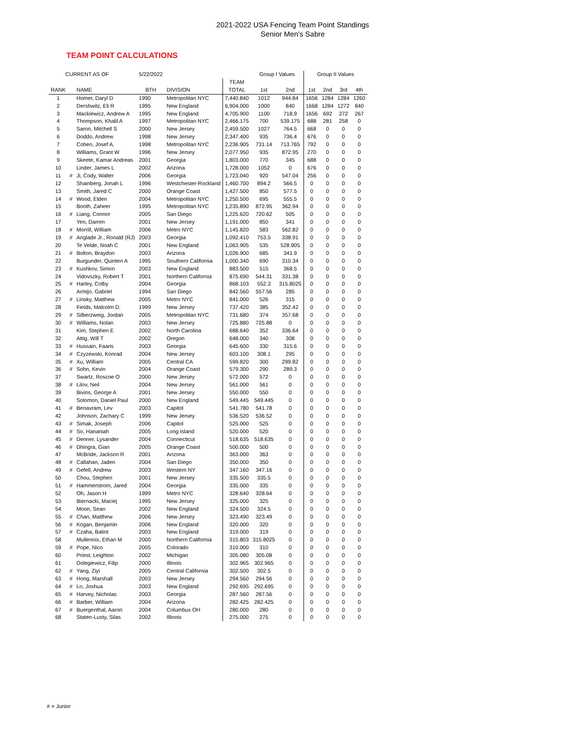2021-2022 USA Fencing Team Point Standings
Senior Men's Sabre
TEAM POINT CALCULATIONS
| CURRENT AS OF | | | 5/22/2022 | | | Group I Values | | Group II Values | | | |
| | | | | | TEAM | | | | | | |
| RANK | | NAME | BTH | DIVISION | TOTAL | 1st | 2nd | 1st | 2nd | 3rd | 4th |
| 1 | | Homer, Daryl D | 1990 | Metropolitan NYC | 7,440.840 | 1012 | 944.84 | 1656 | 1284 | 1284 | 1260 |
| 2 | | Dershwitz, Eli R | 1995 | New England | 6,904.000 | 1000 | 840 | 1668 | 1284 | 1272 | 840 |
| 3 | | Mackiewicz, Andrew A | 1995 | New England | 4,705.900 | 1100 | 718.9 | 1656 | 692 | 272 | 267 |
| 4 | | Thompson, Khalil A | 1997 | Metropolitan NYC | 2,466.175 | 700 | 539.175 | 688 | 281 | 258 | 0 |
| 5 | | Saron, Mitchell S | 2000 | New Jersey | 2,459.500 | 1027 | 764.5 | 668 | 0 | 0 | 0 |
| 6 | | Doddo, Andrew | 1998 | New Jersey | 2,347.400 | 935 | 736.4 | 676 | 0 | 0 | 0 |
| 7 | | Cohen, Josef A. | 1998 | Metropolitan NYC | 2,236.905 | 731.14 | 713.765 | 792 | 0 | 0 | 0 |
| 8 | | Williams, Grant W | 1996 | New Jersey | 2,077.950 | 935 | 872.95 | 270 | 0 | 0 | 0 |
| 9 | | Skeete, Kamar Andreas | 2001 | Georgia | 1,803.000 | 770 | 345 | 688 | 0 | 0 | 0 |
| 10 | | Linder, James L | 2002 | Arizona | 1,728.000 | 1052 | 0 | 676 | 0 | 0 | 0 |
| 11 | # | Ji, Cody, Walter | 2006 | Georgia | 1,723.040 | 920 | 547.04 | 256 | 0 | 0 | 0 |
| 12 | | Shainberg, Jonah L | 1996 | Westchester-Rockland | 1,460.700 | 894.2 | 566.5 | 0 | 0 | 0 | 0 |
| 13 | | Smith, Jared C | 2000 | Orange Coast | 1,427.500 | 850 | 577.5 | 0 | 0 | 0 | 0 |
| 14 | # | Wood, Elden | 2004 | Metropolitan NYC | 1,250.500 | 695 | 555.5 | 0 | 0 | 0 | 0 |
| 15 | | Booth, Zaheer | 1995 | Metropolitan NYC | 1,235.890 | 872.95 | 362.94 | 0 | 0 | 0 | 0 |
| 16 | # | Liang, Connor | 2005 | San Diego | 1,225.620 | 720.62 | 505 | 0 | 0 | 0 | 0 |
| 17 | | Yen, Darren | 2001 | New Jersey | 1,191.000 | 850 | 341 | 0 | 0 | 0 | 0 |
| 18 | # | Morrill, William | 2006 | Metro NYC | 1,145.820 | 583 | 562.82 | 0 | 0 | 0 | 0 |
| 19 | # | Anglade Jr., Ronald (RJ) | 2003 | Georgia | 1,092.410 | 753.5 | 338.91 | 0 | 0 | 0 | 0 |
| 20 | | Te Velde, Noah C | 2001 | New England | 1,063.905 | 535 | 528.905 | 0 | 0 | 0 | 0 |
| 21 | # | Bolton, Braydon | 2003 | Arizona | 1,026.900 | 685 | 341.9 | 0 | 0 | 0 | 0 |
| 22 | | Burgunder, Quinten A | 1995 | Southern California | 1,000.340 | 690 | 310.34 | 0 | 0 | 0 | 0 |
| 23 | # | Kushkov, Simon | 2003 | New England | 883.500 | 515 | 368.5 | 0 | 0 | 0 | 0 |
| 24 | | Vidovszky, Robert T | 2001 | Northern California | 875.690 | 544.31 | 331.38 | 0 | 0 | 0 | 0 |
| 25 | # | Harley, Colby | 2004 | Georgia | 868.103 | 552.3 | 315.8025 | 0 | 0 | 0 | 0 |
| 26 | | Armijo, Gabriel | 1994 | San Diego | 842.560 | 557.56 | 285 | 0 | 0 | 0 | 0 |
| 27 | # | Linsky, Matthew | 2005 | Metro NYC | 841.000 | 526 | 315 | 0 | 0 | 0 | 0 |
| 28 | | Fields, Malcolm D. | 1999 | New Jersey | 737.420 | 385 | 352.42 | 0 | 0 | 0 | 0 |
| 29 | # | Silberzweig, Jordan | 2005 | Metropolitan NYC | 731.680 | 374 | 357.68 | 0 | 0 | 0 | 0 |
| 30 | # | Williams, Nolan | 2003 | New Jersey | 725.880 | 725.88 | 0 | 0 | 0 | 0 | 0 |
| 31 | | Kim, Stephen E | 2002 | North Carolina | 688.640 | 352 | 336.64 | 0 | 0 | 0 | 0 |
| 32 | | Attig, Will T | 2002 | Oregon | 648.000 | 340 | 308 | 0 | 0 | 0 | 0 |
| 33 | # | Hussain, Faaris | 2003 | Georgia | 645.600 | 330 | 315.6 | 0 | 0 | 0 | 0 |
| 34 | # | Czyzewski, Konrad | 2004 | New Jersey | 603.100 | 308.1 | 295 | 0 | 0 | 0 | 0 |
| 35 | # | Xu, William | 2005 | Central CA | 599.820 | 300 | 299.82 | 0 | 0 | 0 | 0 |
| 36 | # | Sohn, Kevin | 2004 | Orange Coast | 579.300 | 290 | 289.3 | 0 | 0 | 0 | 0 |
| 37 | | Swartz, Roscoe O | 2000 | New Jersey | 572.000 | 572 | 0 | 0 | 0 | 0 | 0 |
| 38 | # | Lilov, Neil | 2004 | New Jersey | 561.000 | 561 | 0 | 0 | 0 | 0 | 0 |
| 39 | | Bivins, George A | 2001 | New Jersey | 550.000 | 550 | 0 | 0 | 0 | 0 | 0 |
| 40 | | Solomon, Daniel Paul | 2000 | New England | 549.445 | 549.445 | 0 | 0 | 0 | 0 | 0 |
| 41 | # | Benavram, Lev | 2003 | Capitol | 541.780 | 541.78 | 0 | 0 | 0 | 0 | 0 |
| 42 | | Johnson, Zachary C | 1999 | New Jersey | 536.520 | 536.52 | 0 | 0 | 0 | 0 | 0 |
| 43 | # | Simak, Joseph | 2006 | Capitol | 525.000 | 525 | 0 | 0 | 0 | 0 | 0 |
| 44 | # | So, Hananiah | 2005 | Long Island | 520.000 | 520 | 0 | 0 | 0 | 0 | 0 |
| 45 | # | Denner, Lysander | 2004 | Connecticut | 518.635 | 518.635 | 0 | 0 | 0 | 0 | 0 |
| 46 | # | Dhingra, Gian | 2005 | Orange Coast | 500.000 | 500 | 0 | 0 | 0 | 0 | 0 |
| 47 | | McBride, Jackson R | 2001 | Arizona | 363.000 | 363 | 0 | 0 | 0 | 0 | 0 |
| 48 | # | Callahan, Jaden | 2004 | San Diego | 350.000 | 350 | 0 | 0 | 0 | 0 | 0 |
| 49 | # | Gefell, Andrew | 2003 | Western NY | 347.160 | 347.16 | 0 | 0 | 0 | 0 | 0 |
| 50 | | Chou, Stephen | 2001 | New Jersey | 335.500 | 335.5 | 0 | 0 | 0 | 0 | 0 |
| 51 | # | Hammerstrom, Jared | 2004 | Georgia | 335.000 | 335 | 0 | 0 | 0 | 0 | 0 |
| 52 | | Oh, Jason H | 1999 | Metro NYC | 328.640 | 328.64 | 0 | 0 | 0 | 0 | 0 |
| 53 | | Biernacki, Maciej | 1995 | New Jersey | 325.000 | 325 | 0 | 0 | 0 | 0 | 0 |
| 54 | | Moon, Sean | 2002 | New England | 324.500 | 324.5 | 0 | 0 | 0 | 0 | 0 |
| 55 | # | Chan, Matthew | 2006 | New Jersey | 323.490 | 323.49 | 0 | 0 | 0 | 0 | 0 |
| 56 | # | Kogan, Benjamin | 2006 | New England | 320.000 | 320 | 0 | 0 | 0 | 0 | 0 |
| 57 | # | Czaha, Balint | 2003 | New England | 319.000 | 319 | 0 | 0 | 0 | 0 | 0 |
| 58 | | Mullennix, Ethan M | 2000 | Northern California | 315.803 | 315.8025 | 0 | 0 | 0 | 0 | 0 |
| 59 | # | Pope, Nico | 2005 | Colorado | 310.000 | 310 | 0 | 0 | 0 | 0 | 0 |
| 60 | | Priest, Leighton | 2002 | Michigan | 305.080 | 305.08 | 0 | 0 | 0 | 0 | 0 |
| 61 | | Dolegiewicz, Filip | 2000 | Illinois | 302.965 | 302.965 | 0 | 0 | 0 | 0 | 0 |
| 62 | # | Yang, Ziyi | 2005 | Central California | 302.500 | 302.5 | 0 | 0 | 0 | 0 | 0 |
| 63 | # | Hong, Marshall | 2003 | New Jersey | 294.560 | 294.56 | 0 | 0 | 0 | 0 | 0 |
| 64 | # | Lo, Joshua | 2003 | New England | 292.695 | 292.695 | 0 | 0 | 0 | 0 | 0 |
| 65 | # | Harvey, Nicholas | 2003 | Georgia | 287.560 | 287.56 | 0 | 0 | 0 | 0 | 0 |
| 66 | # | Barber, William | 2004 | Arizona | 282.425 | 282.425 | 0 | 0 | 0 | 0 | 0 |
| 67 | # | Buergenthal, Aaron | 2004 | Columbus OH | 280.000 | 280 | 0 | 0 | 0 | 0 | 0 |
| 68 | | Staten-Lusty, Silas | 2002 | Illinois | 275.000 | 275 | 0 | 0 | 0 | 0 | 0 |
# = Junior